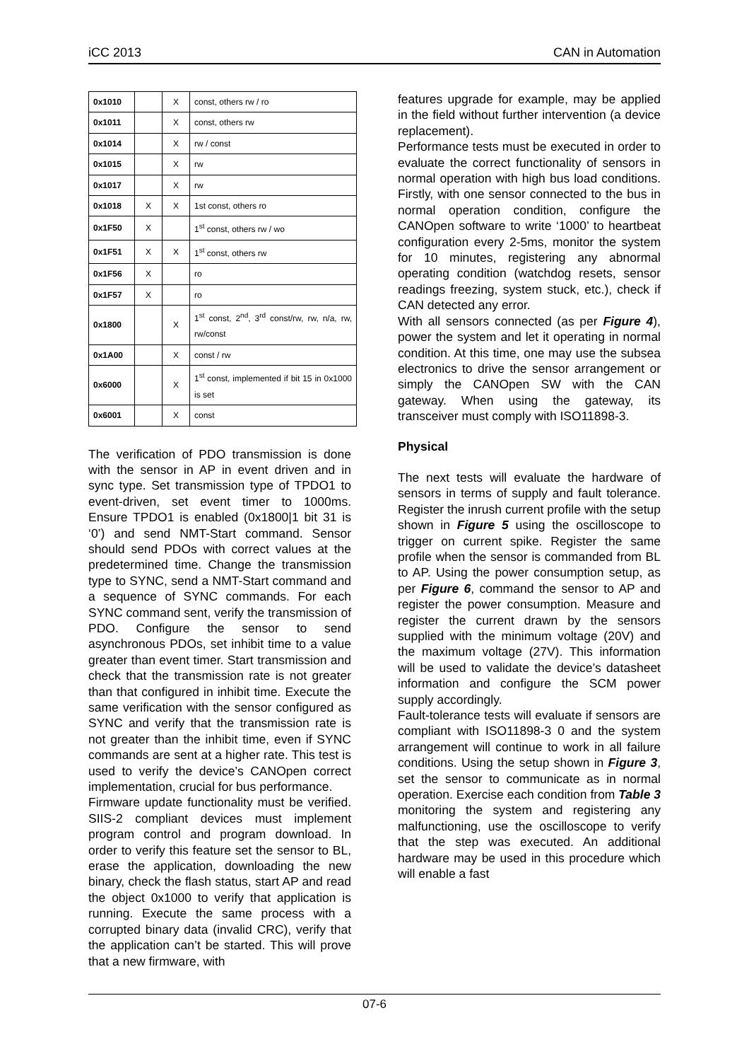iCC 2013 CAN in Automation
| 0x1010 | | X | const, others rw / ro |
| 0x1011 | | X | const, others rw |
| 0x1014 | | X | rw / const |
| 0x1015 | | X | rw |
| 0x1017 | | X | rw |
| 0x1018 | X | X | 1st const, others ro |
| 0x1F50 | X | | 1<sup>st</sup> const, others rw / wo |
| 0x1F51 | X | X | 1<sup>st</sup> const, others rw |
| 0x1F56 | X | | ro |
| 0x1F57 | X | | ro |
| 0x1800 | | X | 1<sup>st</sup> const, 2<sup>nd</sup>, 3<sup>rd</sup> const/rw, rw, n/a, rw, rw/const |
| 0x1A00 | | X | const / rw |
| 0x6000 | | X | 1<sup>st</sup> const, implemented if bit 15 in 0x1000 is set |
| 0x6001 | | X | const |
The verification of PDO transmission is done with the sensor in AP in event driven and in sync type. Set transmission type of TPDO1 to event-driven, set event timer to 1000ms. Ensure TPDO1 is enabled (0x1800|1 bit 31 is ‘0’) and send NMT-Start command. Sensor should send PDOs with correct values at the predetermined time. Change the transmission type to SYNC, send a NMT-Start command and a sequence of SYNC commands. For each SYNC command sent, verify the transmission of PDO. Configure the sensor to send asynchronous PDOs, set inhibit time to a value greater than event timer. Start transmission and check that the transmission rate is not greater than that configured in inhibit time. Execute the same verification with the sensor configured as SYNC and verify that the transmission rate is not greater than the inhibit time, even if SYNC commands are sent at a higher rate. This test is used to verify the device’s CANOpen correct implementation, crucial for bus performance.
Firmware update functionality must be verified. SIIS-2 compliant devices must implement program control and program download. In order to verify this feature set the sensor to BL, erase the application, downloading the new binary, check the flash status, start AP and read the object 0x1000 to verify that application is running. Execute the same process with a corrupted binary data (invalid CRC), verify that the application can’t be started. This will prove that a new firmware, with
features upgrade for example, may be applied in the field without further intervention (a device replacement).
Performance tests must be executed in order to evaluate the correct functionality of sensors in normal operation with high bus load conditions. Firstly, with one sensor connected to the bus in normal operation condition, configure the CANOpen software to write ‘1000’ to heartbeat configuration every 2-5ms, monitor the system for 10 minutes, registering any abnormal operating condition (watchdog resets, sensor readings freezing, system stuck, etc.), check if CAN detected any error.
With all sensors connected (as per Figure 4), power the system and let it operating in normal condition. At this time, one may use the subsea electronics to drive the sensor arrangement or simply the CANOpen SW with the CAN gateway. When using the gateway, its transceiver must comply with ISO11898-3.
Physical
The next tests will evaluate the hardware of sensors in terms of supply and fault tolerance. Register the inrush current profile with the setup shown in Figure 5 using the oscilloscope to trigger on current spike. Register the same profile when the sensor is commanded from BL to AP. Using the power consumption setup, as per Figure 6, command the sensor to AP and register the power consumption. Measure and register the current drawn by the sensors supplied with the minimum voltage (20V) and the maximum voltage (27V). This information will be used to validate the device’s datasheet information and configure the SCM power supply accordingly.
Fault-tolerance tests will evaluate if sensors are compliant with ISO11898-3 0 and the system arrangement will continue to work in all failure conditions. Using the setup shown in Figure 3, set the sensor to communicate as in normal operation. Exercise each condition from Table 3 monitoring the system and registering any malfunctioning, use the oscilloscope to verify that the step was executed. An additional hardware may be used in this procedure which will enable a fast
07-6